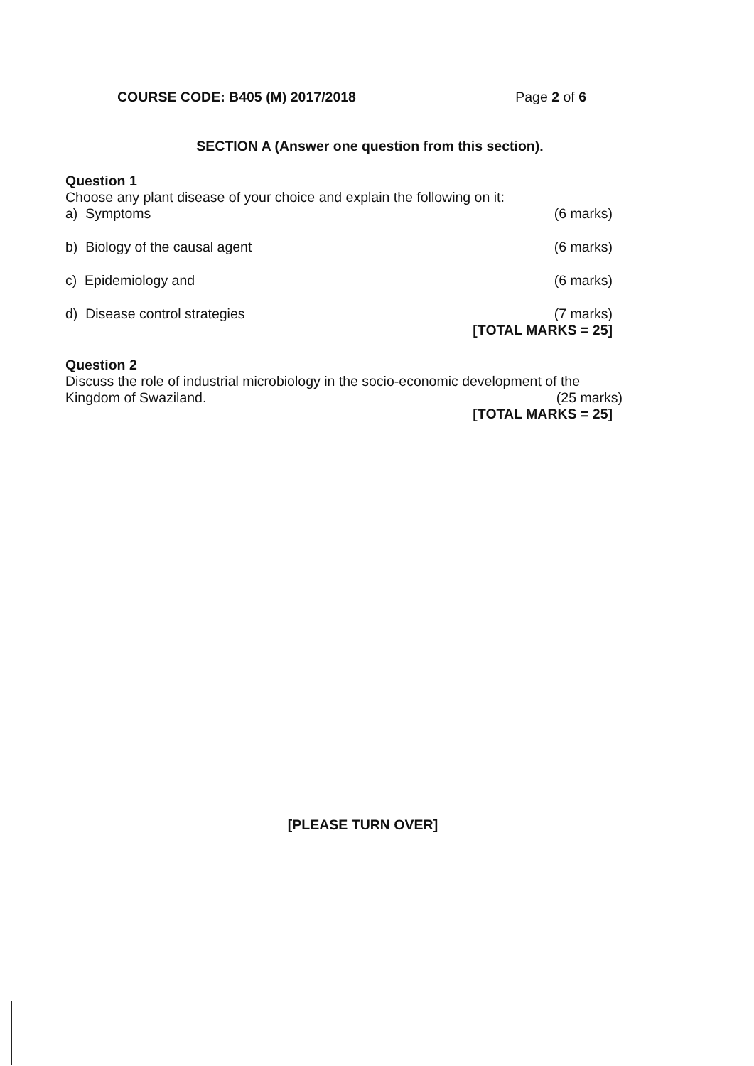COURSE CODE: B405 (M) 2017/2018 Page 2 of 6
SECTION A (Answer one question from this section).
Question 1
Choose any plant disease of your choice and explain the following on it:
a) Symptoms (6 marks)
b) Biology of the causal agent (6 marks)
c) Epidemiology and (6 marks)
d) Disease control strategies (7 marks)
[TOTAL MARKS = 25]
Question 2
Discuss the role of industrial microbiology in the socio-economic development of the
Kingdom of Swaziland. (25 marks)
[TOTAL MARKS = 25]
[PLEASE TURN OVER]